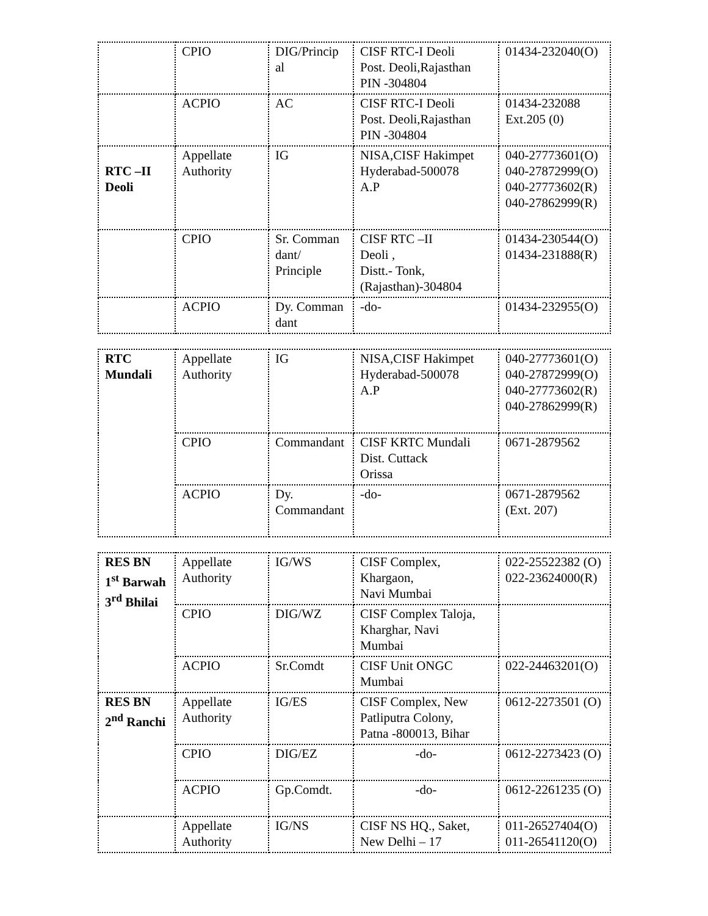| | CPIO | DIG/Princip al | CISF RTC-I Deoli Post. Deoli,Rajasthan PIN -304804 | 01434-232040(O) |
| | ACPIO | AC | CISF RTC-I Deoli Post. Deoli,Rajasthan PIN -304804 | 01434-232088 Ext.205 (0) |
| RTC –II Deoli | Appellate Authority | IG | NISA,CISF Hakimpet Hyderabad-500078 A.P | 040-27773601(O) 040-27872999(O) 040-27773602(R) 040-27862999(R) |
| | CPIO | Sr. Comman dant/ Principle | CISF RTC –II Deoli , Distt.- Tonk, (Rajasthan)-304804 | 01434-230544(O) 01434-231888(R) |
| | ACPIO | Dy. Comman dant | -do- | 01434-232955(O) |
| RTC Mundali | Appellate Authority | IG | NISA,CISF Hakimpet Hyderabad-500078 A.P | 040-27773601(O) 040-27872999(O) 040-27773602(R) 040-27862999(R) |
| | CPIO | Commandant | CISF KRTC Mundali Dist. Cuttack Orissa | 0671-2879562 |
| | ACPIO | Dy. Commandant | -do- | 0671-2879562 (Ext. 207) |
| RES BN 1<sup>st</sup> Barwah 3<sup>rd</sup> Bhilai | Appellate Authority | IG/WS | CISF Complex, Khargaon, Navi Mumbai | 022-25522382 (O) 022-23624000(R) |
| | CPIO | DIG/WZ | CISF Complex Taloja, Kharghar, Navi Mumbai | |
| | ACPIO | Sr.Comdt | CISF Unit ONGC Mumbai | 022-24463201(O) |
| RES BN 2<sup>nd</sup> Ranchi | Appellate Authority | IG/ES | CISF Complex, New Patliputra Colony, Patna -800013, Bihar | 0612-2273501 (O) |
| | CPIO | DIG/EZ | -do- | 0612-2273423 (O) |
| | ACPIO | Gp.Comdt. | -do- | 0612-2261235 (O) |
| | Appellate Authority | IG/NS | CISF NS HQ., Saket, New Delhi – 17 | 011-26527404(O) 011-26541120(O) |